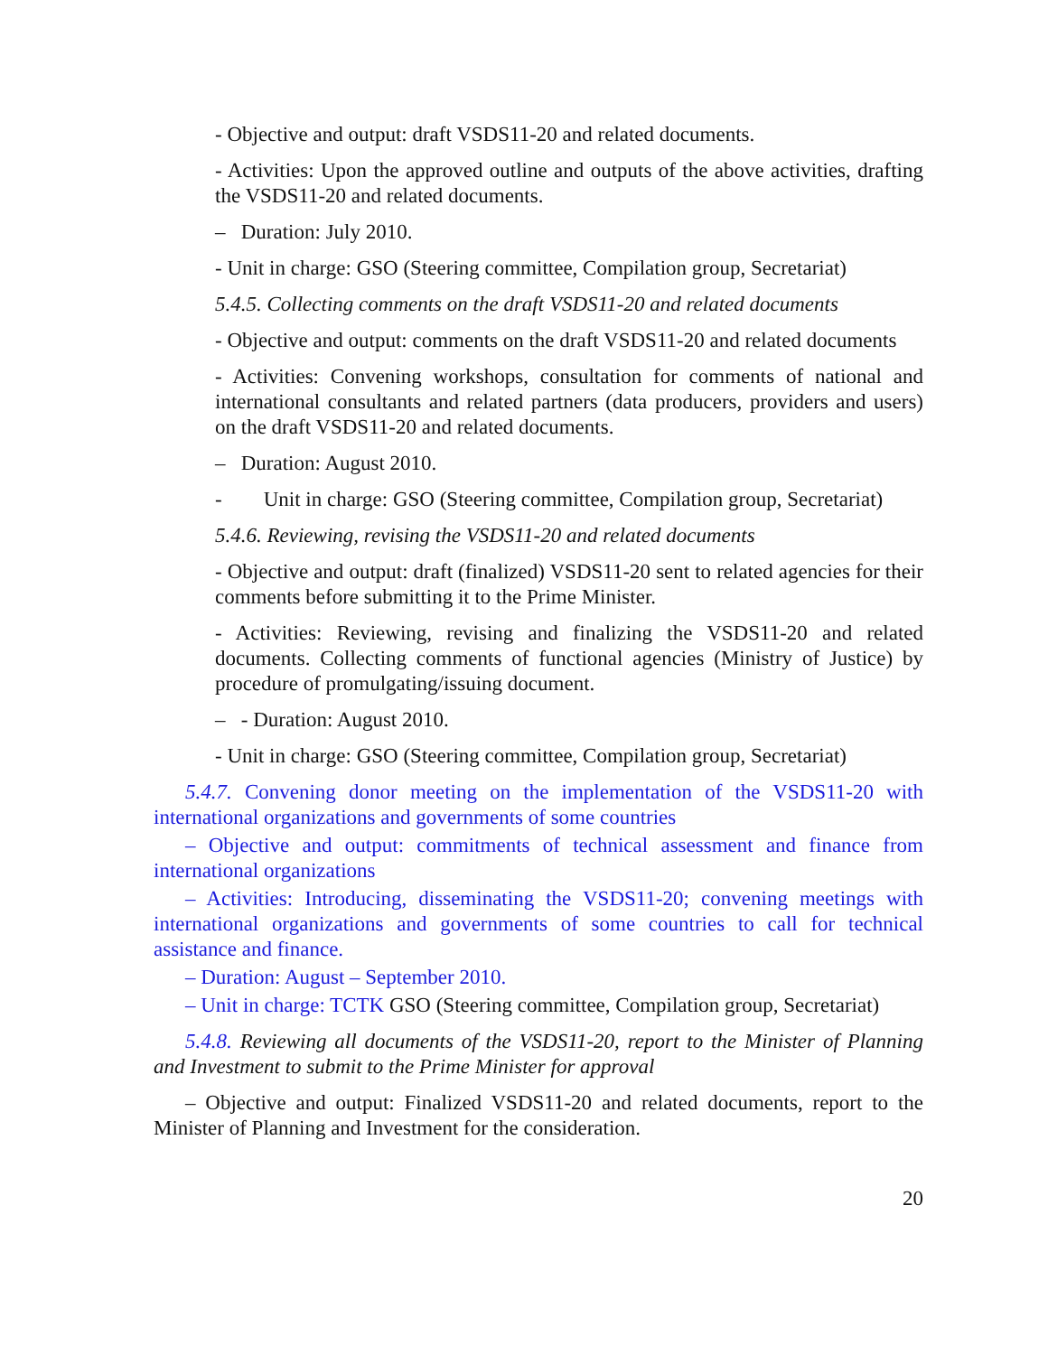- Objective and output: draft VSDS11-20 and related documents.
- Activities: Upon the approved outline and outputs of the above activities, drafting the VSDS11-20 and related documents.
– Duration: July 2010.
- Unit in charge: GSO (Steering committee, Compilation group, Secretariat)
5.4.5. Collecting comments on the draft VSDS11-20 and related documents
- Objective and output: comments on the draft VSDS11-20 and related documents
- Activities: Convening workshops, consultation for comments of national and international consultants and related partners (data producers, providers and users) on the draft VSDS11-20 and related documents.
– Duration: August 2010.
- Unit in charge: GSO (Steering committee, Compilation group, Secretariat)
5.4.6. Reviewing, revising the VSDS11-20 and related documents
- Objective and output: draft (finalized) VSDS11-20 sent to related agencies for their comments before submitting it to the Prime Minister.
- Activities: Reviewing, revising and finalizing the VSDS11-20 and related documents. Collecting comments of functional agencies (Ministry of Justice) by procedure of promulgating/issuing document.
– - Duration: August 2010.
- Unit in charge: GSO (Steering committee, Compilation group, Secretariat)
5.4.7. Convening donor meeting on the implementation of the VSDS11-20 with international organizations and governments of some countries
– Objective and output: commitments of technical assessment and finance from international organizations
– Activities: Introducing, disseminating the VSDS11-20; convening meetings with international organizations and governments of some countries to call for technical assistance and finance.
– Duration: August – September 2010.
– Unit in charge: TCTK GSO (Steering committee, Compilation group, Secretariat)
5.4.8. Reviewing all documents of the VSDS11-20, report to the Minister of Planning and Investment to submit to the Prime Minister for approval
– Objective and output: Finalized VSDS11-20 and related documents, report to the Minister of Planning and Investment for the consideration.
20